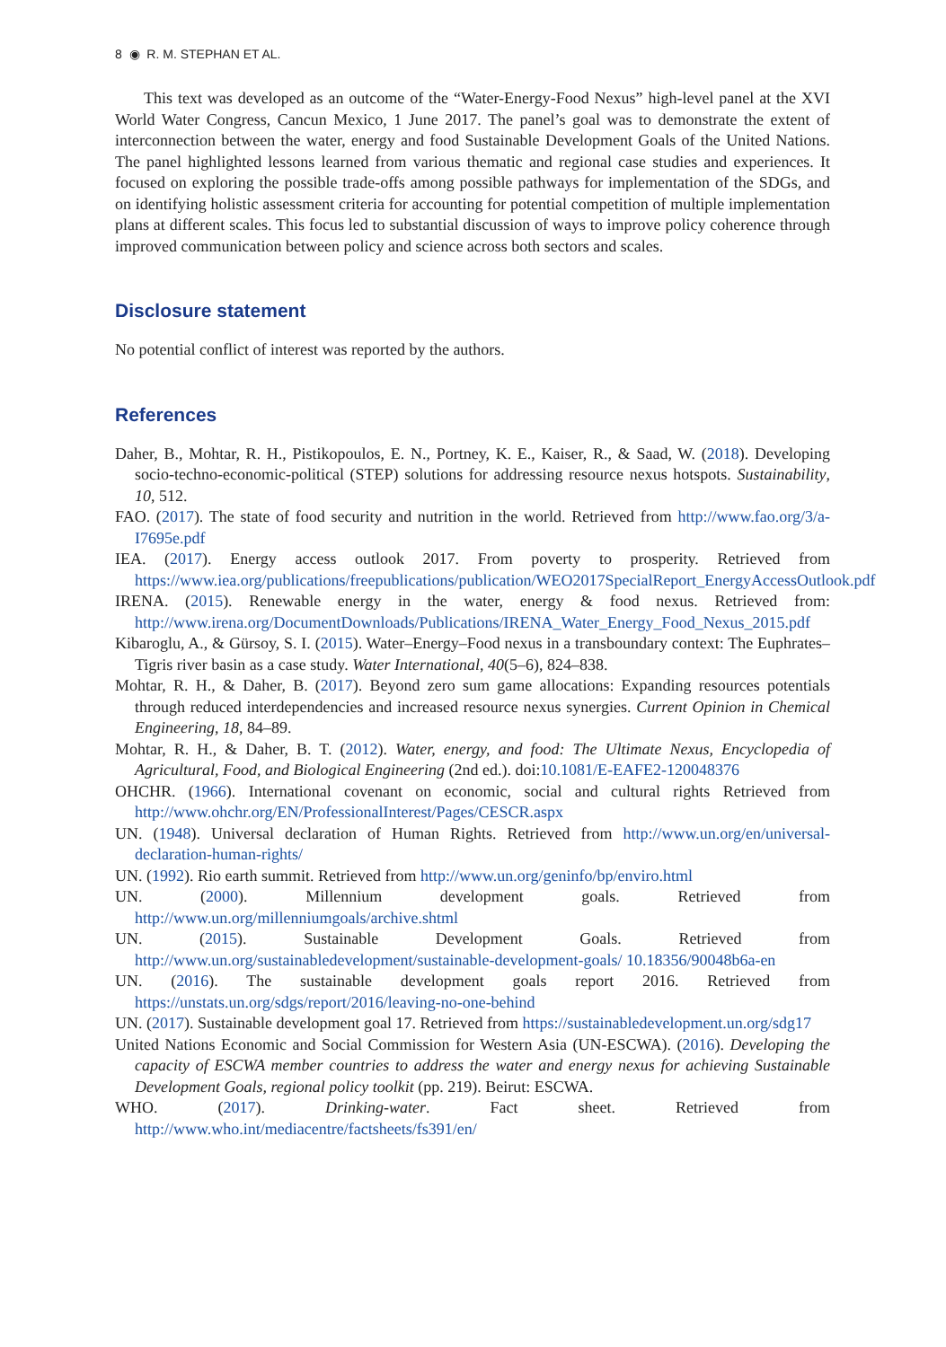8 ◉ R. M. STEPHAN ET AL.
This text was developed as an outcome of the “Water-Energy-Food Nexus” high-level panel at the XVI World Water Congress, Cancun Mexico, 1 June 2017. The panel’s goal was to demonstrate the extent of interconnection between the water, energy and food Sustainable Development Goals of the United Nations. The panel highlighted lessons learned from various thematic and regional case studies and experiences. It focused on exploring the possible trade-offs among possible pathways for implementation of the SDGs, and on identifying holistic assessment criteria for accounting for potential competition of multiple implementation plans at different scales. This focus led to substantial discussion of ways to improve policy coherence through improved communication between policy and science across both sectors and scales.
Disclosure statement
No potential conflict of interest was reported by the authors.
References
Daher, B., Mohtar, R. H., Pistikopoulos, E. N., Portney, K. E., Kaiser, R., & Saad, W. (2018). Developing socio-techno-economic-political (STEP) solutions for addressing resource nexus hotspots. Sustainability, 10, 512.
FAO. (2017). The state of food security and nutrition in the world. Retrieved from http://www.fao.org/3/a-I7695e.pdf
IEA. (2017). Energy access outlook 2017. From poverty to prosperity. Retrieved from https://www.iea.org/publications/freepublications/publication/WEO2017SpecialReport_EnergyAccessOutlook.pdf
IRENA. (2015). Renewable energy in the water, energy & food nexus. Retrieved from: http://www.irena.org/DocumentDownloads/Publications/IRENA_Water_Energy_Food_Nexus_2015.pdf
Kibaroglu, A., & Gürsoy, S. I. (2015). Water–Energy–Food nexus in a transboundary context: The Euphrates–Tigris river basin as a case study. Water International, 40(5–6), 824–838.
Mohtar, R. H., & Daher, B. (2017). Beyond zero sum game allocations: Expanding resources potentials through reduced interdependencies and increased resource nexus synergies. Current Opinion in Chemical Engineering, 18, 84–89.
Mohtar, R. H., & Daher, B. T. (2012). Water, energy, and food: The Ultimate Nexus, Encyclopedia of Agricultural, Food, and Biological Engineering (2nd ed.). doi:10.1081/E-EAFE2-120048376
OHCHR. (1966). International covenant on economic, social and cultural rights Retrieved from http://www.ohchr.org/EN/ProfessionalInterest/Pages/CESCR.aspx
UN. (1948). Universal declaration of Human Rights. Retrieved from http://www.un.org/en/universal-declaration-human-rights/
UN. (1992). Rio earth summit. Retrieved from http://www.un.org/geninfo/bp/enviro.html
UN. (2000). Millennium development goals. Retrieved from http://www.un.org/millenniumgoals/archive.shtml
UN. (2015). Sustainable Development Goals. Retrieved from http://www.un.org/sustainabledevelopment/sustainable-development-goals/ 10.18356/90048b6a-en
UN. (2016). The sustainable development goals report 2016. Retrieved from https://unstats.un.org/sdgs/report/2016/leaving-no-one-behind
UN. (2017). Sustainable development goal 17. Retrieved from https://sustainabledevelopment.un.org/sdg17
United Nations Economic and Social Commission for Western Asia (UN-ESCWA). (2016). Developing the capacity of ESCWA member countries to address the water and energy nexus for achieving Sustainable Development Goals, regional policy toolkit (pp. 219). Beirut: ESCWA.
WHO. (2017). Drinking-water. Fact sheet. Retrieved from http://www.who.int/mediacentre/factsheets/fs391/en/